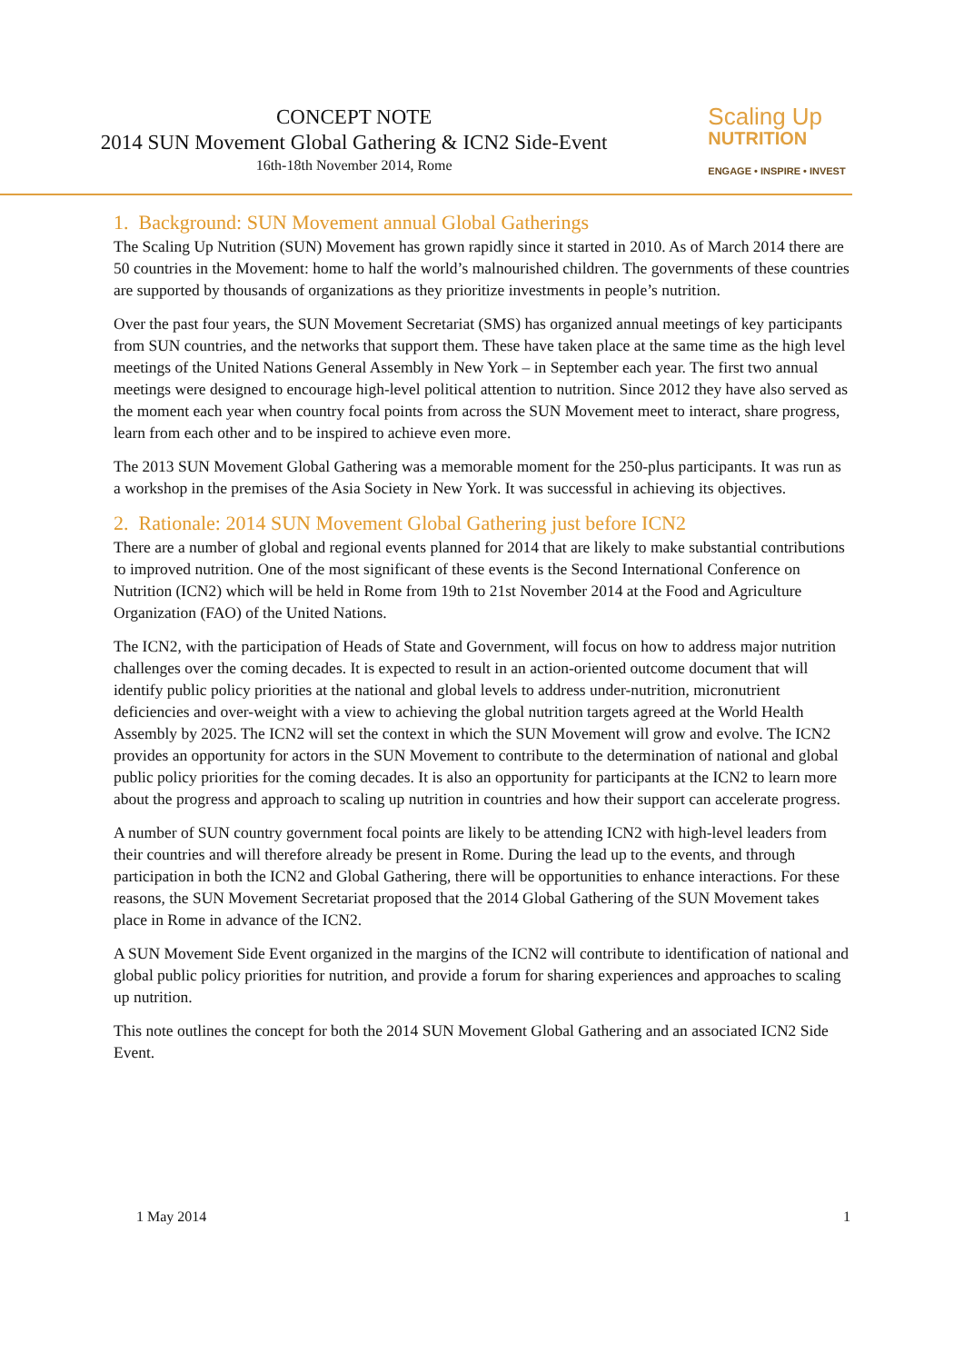CONCEPT NOTE
2014 SUN Movement Global Gathering & ICN2 Side-Event
16th-18th November 2014, Rome
Scaling Up
NUTRITION
ENGAGE • INSPIRE • INVEST
1. Background: SUN Movement annual Global Gatherings
The Scaling Up Nutrition (SUN) Movement has grown rapidly since it started in 2010. As of March 2014 there are 50 countries in the Movement: home to half the world’s malnourished children. The governments of these countries are supported by thousands of organizations as they prioritize investments in people’s nutrition.
Over the past four years, the SUN Movement Secretariat (SMS) has organized annual meetings of key participants from SUN countries, and the networks that support them. These have taken place at the same time as the high level meetings of the United Nations General Assembly in New York – in September each year. The first two annual meetings were designed to encourage high-level political attention to nutrition. Since 2012 they have also served as the moment each year when country focal points from across the SUN Movement meet to interact, share progress, learn from each other and to be inspired to achieve even more.
The 2013 SUN Movement Global Gathering was a memorable moment for the 250-plus participants. It was run as a workshop in the premises of the Asia Society in New York. It was successful in achieving its objectives.
2. Rationale: 2014 SUN Movement Global Gathering just before ICN2
There are a number of global and regional events planned for 2014 that are likely to make substantial contributions to improved nutrition. One of the most significant of these events is the Second International Conference on Nutrition (ICN2) which will be held in Rome from 19th to 21st November 2014 at the Food and Agriculture Organization (FAO) of the United Nations.
The ICN2, with the participation of Heads of State and Government, will focus on how to address major nutrition challenges over the coming decades. It is expected to result in an action-oriented outcome document that will identify public policy priorities at the national and global levels to address under-nutrition, micronutrient deficiencies and over-weight with a view to achieving the global nutrition targets agreed at the World Health Assembly by 2025. The ICN2 will set the context in which the SUN Movement will grow and evolve. The ICN2 provides an opportunity for actors in the SUN Movement to contribute to the determination of national and global public policy priorities for the coming decades. It is also an opportunity for participants at the ICN2 to learn more about the progress and approach to scaling up nutrition in countries and how their support can accelerate progress.
A number of SUN country government focal points are likely to be attending ICN2 with high-level leaders from their countries and will therefore already be present in Rome. During the lead up to the events, and through participation in both the ICN2 and Global Gathering, there will be opportunities to enhance interactions. For these reasons, the SUN Movement Secretariat proposed that the 2014 Global Gathering of the SUN Movement takes place in Rome in advance of the ICN2.
A SUN Movement Side Event organized in the margins of the ICN2 will contribute to identification of national and global public policy priorities for nutrition, and provide a forum for sharing experiences and approaches to scaling up nutrition.
This note outlines the concept for both the 2014 SUN Movement Global Gathering and an associated ICN2 Side Event.
1 May 2014 1